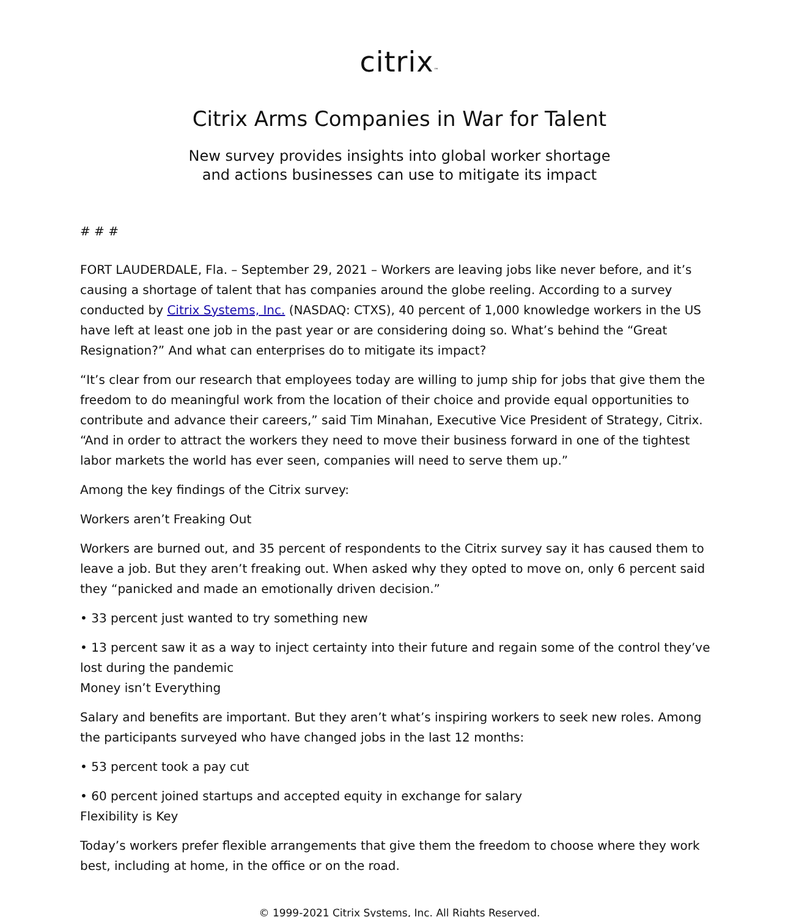citrix™
Citrix Arms Companies in War for Talent
New survey provides insights into global worker shortage
and actions businesses can use to mitigate its impact
# # #
FORT LAUDERDALE, Fla. – September 29, 2021 – Workers are leaving jobs like never before, and it’s causing a shortage of talent that has companies around the globe reeling. According to a survey conducted by Citrix Systems, Inc. (NASDAQ: CTXS), 40 percent of 1,000 knowledge workers in the US have left at least one job in the past year or are considering doing so. What’s behind the “Great Resignation?” And what can enterprises do to mitigate its impact?
“It’s clear from our research that employees today are willing to jump ship for jobs that give them the freedom to do meaningful work from the location of their choice and provide equal opportunities to contribute and advance their careers,” said Tim Minahan, Executive Vice President of Strategy, Citrix. “And in order to attract the workers they need to move their business forward in one of the tightest labor markets the world has ever seen, companies will need to serve them up.”
Among the key findings of the Citrix survey:
Workers aren’t Freaking Out
Workers are burned out, and 35 percent of respondents to the Citrix survey say it has caused them to leave a job. But they aren’t freaking out. When asked why they opted to move on, only 6 percent said they “panicked and made an emotionally driven decision.”
• 33 percent just wanted to try something new
• 13 percent saw it as a way to inject certainty into their future and regain some of the control they’ve lost during the pandemic
Money isn’t Everything
Salary and benefits are important. But they aren’t what’s inspiring workers to seek new roles. Among the participants surveyed who have changed jobs in the last 12 months:
• 53 percent took a pay cut
• 60 percent joined startups and accepted equity in exchange for salary
Flexibility is Key
Today’s workers prefer flexible arrangements that give them the freedom to choose where they work best, including at home, in the office or on the road.
© 1999-2021 Citrix Systems, Inc. All Rights Reserved.